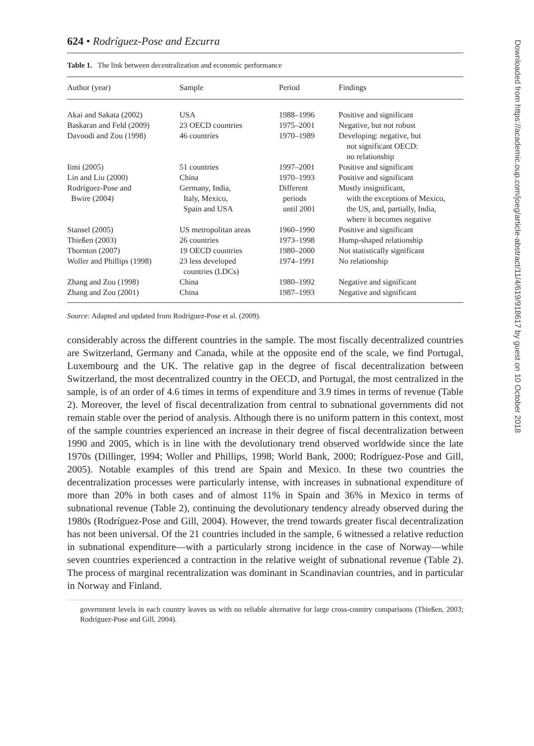624 • Rodríguez-Pose and Ezcurra
Table 1. The link between decentralization and economic performance
| Author (year) | Sample | Period | Findings |
| --- | --- | --- | --- |
| Akai and Sakata (2002) | USA | 1988–1996 | Positive and significant |
| Baskaran and Feld (2009) | 23 OECD countries | 1975–2001 | Negative, but not robust |
| Davoodi and Zou (1998) | 46 countries | 1970–1989 | Developing: negative, but not significant OECD: no relationship |
| Iimi (2005) | 51 countries | 1997–2001 | Positive and significant |
| Lin and Liu (2000) | China | 1970–1993 | Positive and significant |
| Rodríguez-Pose and Bwire (2004) | Germany, India, Italy, Mexico, Spain and USA | Different periods until 2001 | Mostly insignificant, with the exceptions of Mexico, the US, and, partially, India, where it becomes negative |
| Stansel (2005) | US metropolitan areas | 1960–1990 | Positive and significant |
| Thießen (2003) | 26 countries | 1973–1998 | Hump-shaped relationship |
| Thornton (2007) | 19 OECD countries | 1980–2000 | Not statistically significant |
| Woller and Phillips (1998) | 23 less developed countries (LDCs) | 1974–1991 | No relationship |
| Zhang and Zou (1998) | China | 1980–1992 | Negative and significant |
| Zhang and Zou (2001) | China | 1987–1993 | Negative and significant |
Source: Adapted and updated from Rodríguez-Pose et al. (2009).
considerably across the different countries in the sample. The most fiscally decentralized countries are Switzerland, Germany and Canada, while at the opposite end of the scale, we find Portugal, Luxembourg and the UK. The relative gap in the degree of fiscal decentralization between Switzerland, the most decentralized country in the OECD, and Portugal, the most centralized in the sample, is of an order of 4.6 times in terms of expenditure and 3.9 times in terms of revenue (Table 2). Moreover, the level of fiscal decentralization from central to subnational governments did not remain stable over the period of analysis. Although there is no uniform pattern in this context, most of the sample countries experienced an increase in their degree of fiscal decentralization between 1990 and 2005, which is in line with the devolutionary trend observed worldwide since the late 1970s (Dillinger, 1994; Woller and Phillips, 1998; World Bank, 2000; Rodríguez-Pose and Gill, 2005). Notable examples of this trend are Spain and Mexico. In these two countries the decentralization processes were particularly intense, with increases in subnational expenditure of more than 20% in both cases and of almost 11% in Spain and 36% in Mexico in terms of subnational revenue (Table 2), continuing the devolutionary tendency already observed during the 1980s (Rodríguez-Pose and Gill, 2004). However, the trend towards greater fiscal decentralization has not been universal. Of the 21 countries included in the sample, 6 witnessed a relative reduction in subnational expenditure—with a particularly strong incidence in the case of Norway—while seven countries experienced a contraction in the relative weight of subnational revenue (Table 2). The process of marginal recentralization was dominant in Scandinavian countries, and in particular in Norway and Finland.
government levels in each country leaves us with no reliable alternative for large cross-country comparisons (Thießen, 2003; Rodríguez-Pose and Gill, 2004).
Downloaded from https://academic.oup.com/joeg/article-abstract/11/4/619/918617 by guest on 10 October 2018